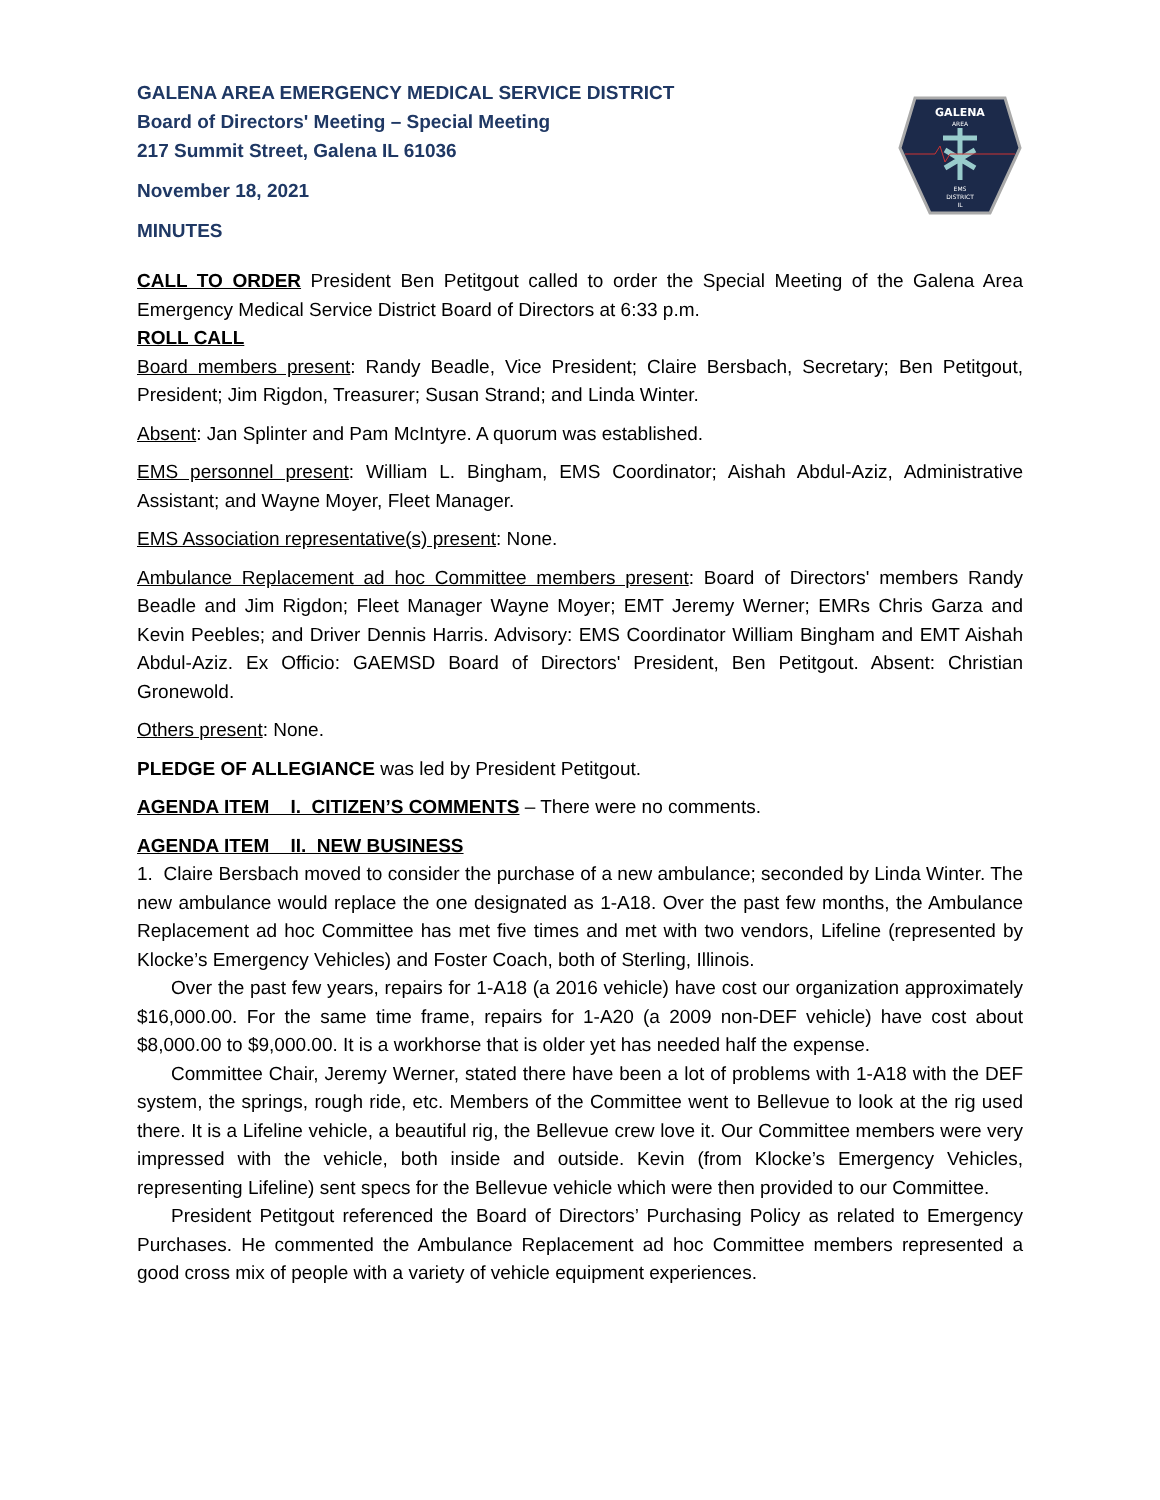GALENA
AREA
EMS
DISTRICT
IL
GALENA AREA EMERGENCY MEDICAL SERVICE DISTRICT
Board of Directors' Meeting – Special Meeting
217 Summit Street, Galena IL 61036
November 18, 2021
MINUTES
CALL TO ORDER President Ben Petitgout called to order the Special Meeting of the Galena Area Emergency Medical Service District Board of Directors at 6:33 p.m.
ROLL CALL
Board members present: Randy Beadle, Vice President; Claire Bersbach, Secretary; Ben Petitgout, President; Jim Rigdon, Treasurer; Susan Strand; and Linda Winter.
Absent: Jan Splinter and Pam McIntyre. A quorum was established.
EMS personnel present: William L. Bingham, EMS Coordinator; Aishah Abdul-Aziz, Administrative Assistant; and Wayne Moyer, Fleet Manager.
EMS Association representative(s) present: None.
Ambulance Replacement ad hoc Committee members present: Board of Directors' members Randy Beadle and Jim Rigdon; Fleet Manager Wayne Moyer; EMT Jeremy Werner; EMRs Chris Garza and Kevin Peebles; and Driver Dennis Harris. Advisory: EMS Coordinator William Bingham and EMT Aishah Abdul-Aziz. Ex Officio: GAEMSD Board of Directors' President, Ben Petitgout. Absent: Christian Gronewold.
Others present: None.
PLEDGE OF ALLEGIANCE was led by President Petitgout.
AGENDA ITEM I. CITIZEN’S COMMENTS – There were no comments.
AGENDA ITEM II. NEW BUSINESS
1. Claire Bersbach moved to consider the purchase of a new ambulance; seconded by Linda Winter. The new ambulance would replace the one designated as 1-A18. Over the past few months, the Ambulance Replacement ad hoc Committee has met five times and met with two vendors, Lifeline (represented by Klocke’s Emergency Vehicles) and Foster Coach, both of Sterling, Illinois.
Over the past few years, repairs for 1-A18 (a 2016 vehicle) have cost our organization approximately $16,000.00. For the same time frame, repairs for 1-A20 (a 2009 non-DEF vehicle) have cost about $8,000.00 to $9,000.00. It is a workhorse that is older yet has needed half the expense.
Committee Chair, Jeremy Werner, stated there have been a lot of problems with 1-A18 with the DEF system, the springs, rough ride, etc. Members of the Committee went to Bellevue to look at the rig used there. It is a Lifeline vehicle, a beautiful rig, the Bellevue crew love it. Our Committee members were very impressed with the vehicle, both inside and outside. Kevin (from Klocke’s Emergency Vehicles, representing Lifeline) sent specs for the Bellevue vehicle which were then provided to our Committee.
President Petitgout referenced the Board of Directors’ Purchasing Policy as related to Emergency Purchases. He commented the Ambulance Replacement ad hoc Committee members represented a good cross mix of people with a variety of vehicle equipment experiences.